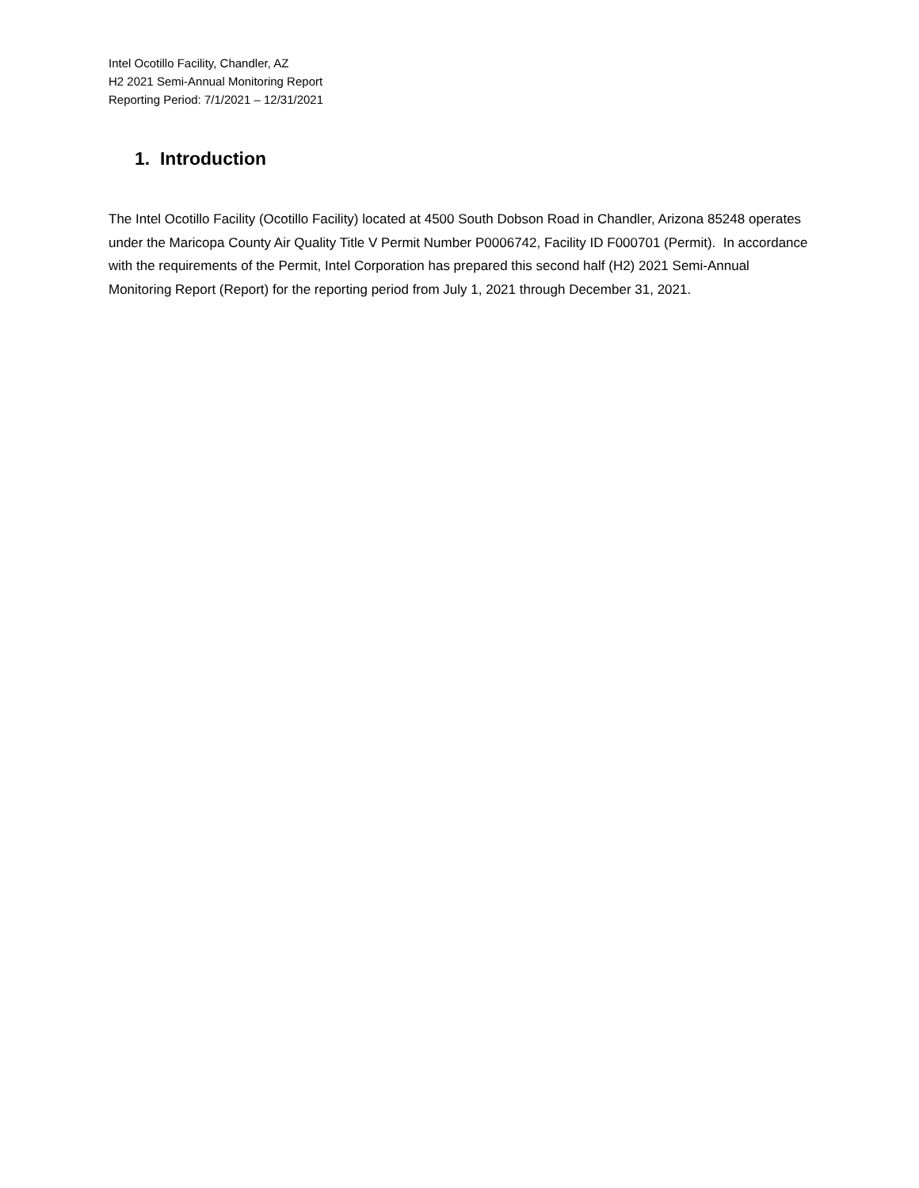Intel Ocotillo Facility, Chandler, AZ
H2 2021 Semi-Annual Monitoring Report
Reporting Period: 7/1/2021 – 12/31/2021
1. Introduction
The Intel Ocotillo Facility (Ocotillo Facility) located at 4500 South Dobson Road in Chandler, Arizona 85248 operates under the Maricopa County Air Quality Title V Permit Number P0006742, Facility ID F000701 (Permit). In accordance with the requirements of the Permit, Intel Corporation has prepared this second half (H2) 2021 Semi-Annual Monitoring Report (Report) for the reporting period from July 1, 2021 through December 31, 2021.